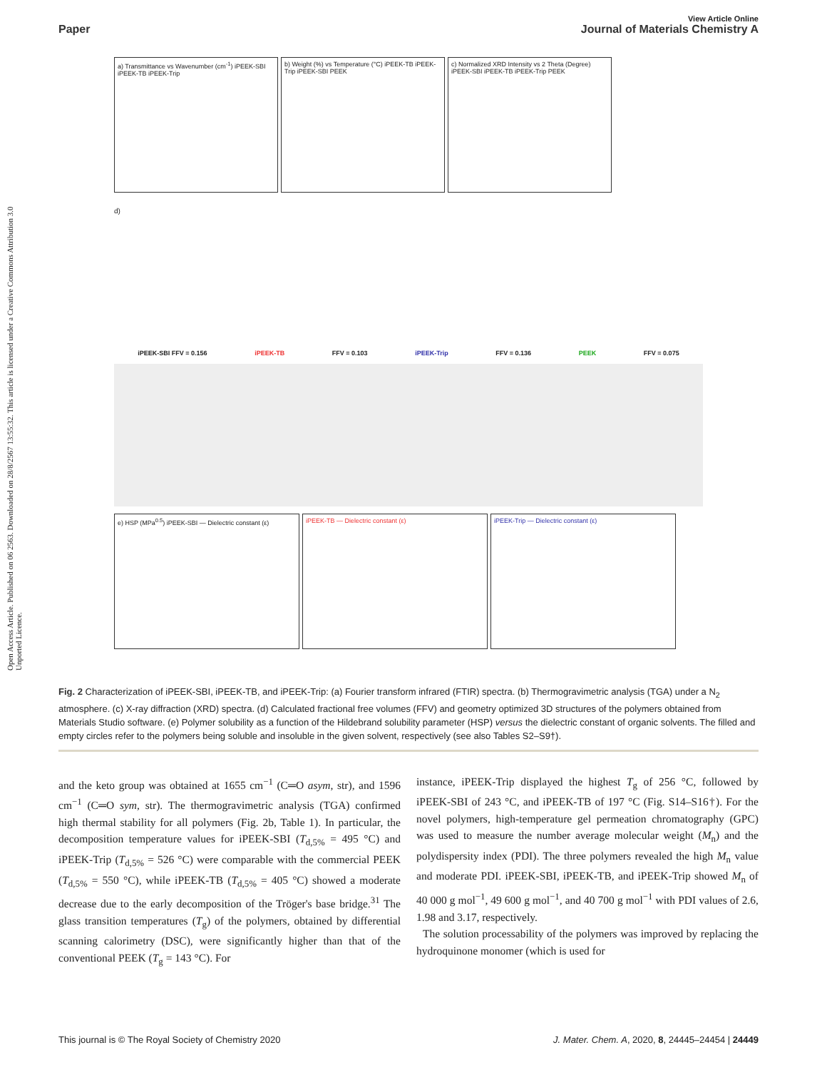Open Access Article. Published on 06 2563. Downloaded on 28/8/2567 13:55:32. This article is licensed under a Creative Commons Attribution 3.0 Unported Licence.
View Article Online
Paper Journal of Materials Chemistry A
a) Transmittance vs Wavenumber (cm<sup>-1</sup>) iPEEK-SBI iPEEK-TB iPEEK-Trip
b) Weight (%) vs Temperature (°C) iPEEK-TB iPEEK-Trip iPEEK-SBI PEEK
c) Normalized XRD Intensity vs 2 Theta (Degree) iPEEK-SBI iPEEK-TB iPEEK-Trip PEEK
d)
iPEEK-SBI FFV = 0.156 iPEEK-TB FFV = 0.103 iPEEK-Trip FFV = 0.136 PEEK FFV = 0.075
e) HSP (MPa<sup>0.5</sup>) iPEEK-SBI — Dielectric constant (ε)
iPEEK-TB — Dielectric constant (ε) iPEEK-Trip — Dielectric constant (ε)
Fig. 2 Characterization of iPEEK-SBI, iPEEK-TB, and iPEEK-Trip: (a) Fourier transform infrared (FTIR) spectra. (b) Thermogravimetric analysis (TGA) under a N<sub>2</sub> atmosphere. (c) X-ray diffraction (XRD) spectra. (d) Calculated fractional free volumes (FFV) and geometry optimized 3D structures of the polymers obtained from Materials Studio software. (e) Polymer solubility as a function of the Hildebrand solubility parameter (HSP) versus the dielectric constant of organic solvents. The filled and empty circles refer to the polymers being soluble and insoluble in the given solvent, respectively (see also Tables S2–S9†).
and the keto group was obtained at 1655 cm<sup>−1</sup> (C═O asym, str), and 1596 cm<sup>−1</sup> (C═O sym, str). The thermogravimetric analysis (TGA) confirmed high thermal stability for all polymers (Fig. 2b, Table 1). In particular, the decomposition temperature values for iPEEK-SBI (T<sub>d,5%</sub> = 495 °C) and iPEEK-Trip (T<sub>d,5%</sub> = 526 °C) were comparable with the commercial PEEK (T<sub>d,5%</sub> = 550 °C), while iPEEK-TB (T<sub>d,5%</sub> = 405 °C) showed a moderate decrease due to the early decomposition of the Tröger's base bridge.<sup>31</sup> The glass transition temperatures (T<sub>g</sub>) of the polymers, obtained by differential scanning calorimetry (DSC), were significantly higher than that of the conventional PEEK (T<sub>g</sub> = 143 °C). For
instance, iPEEK-Trip displayed the highest T<sub>g</sub> of 256 °C, followed by iPEEK-SBI of 243 °C, and iPEEK-TB of 197 °C (Fig. S14–S16†). For the novel polymers, high-temperature gel permeation chromatography (GPC) was used to measure the number average molecular weight (M<sub>n</sub>) and the polydispersity index (PDI). The three polymers revealed the high M<sub>n</sub> value and moderate PDI. iPEEK-SBI, iPEEK-TB, and iPEEK-Trip showed M<sub>n</sub> of 40 000 g mol<sup>−1</sup>, 49 600 g mol<sup>−1</sup>, and 40 700 g mol<sup>−1</sup> with PDI values of 2.6, 1.98 and 3.17, respectively.
The solution processability of the polymers was improved by replacing the hydroquinone monomer (which is used for
This journal is © The Royal Society of Chemistry 2020 J. Mater. Chem. A, 2020, 8, 24445–24454 | 24449